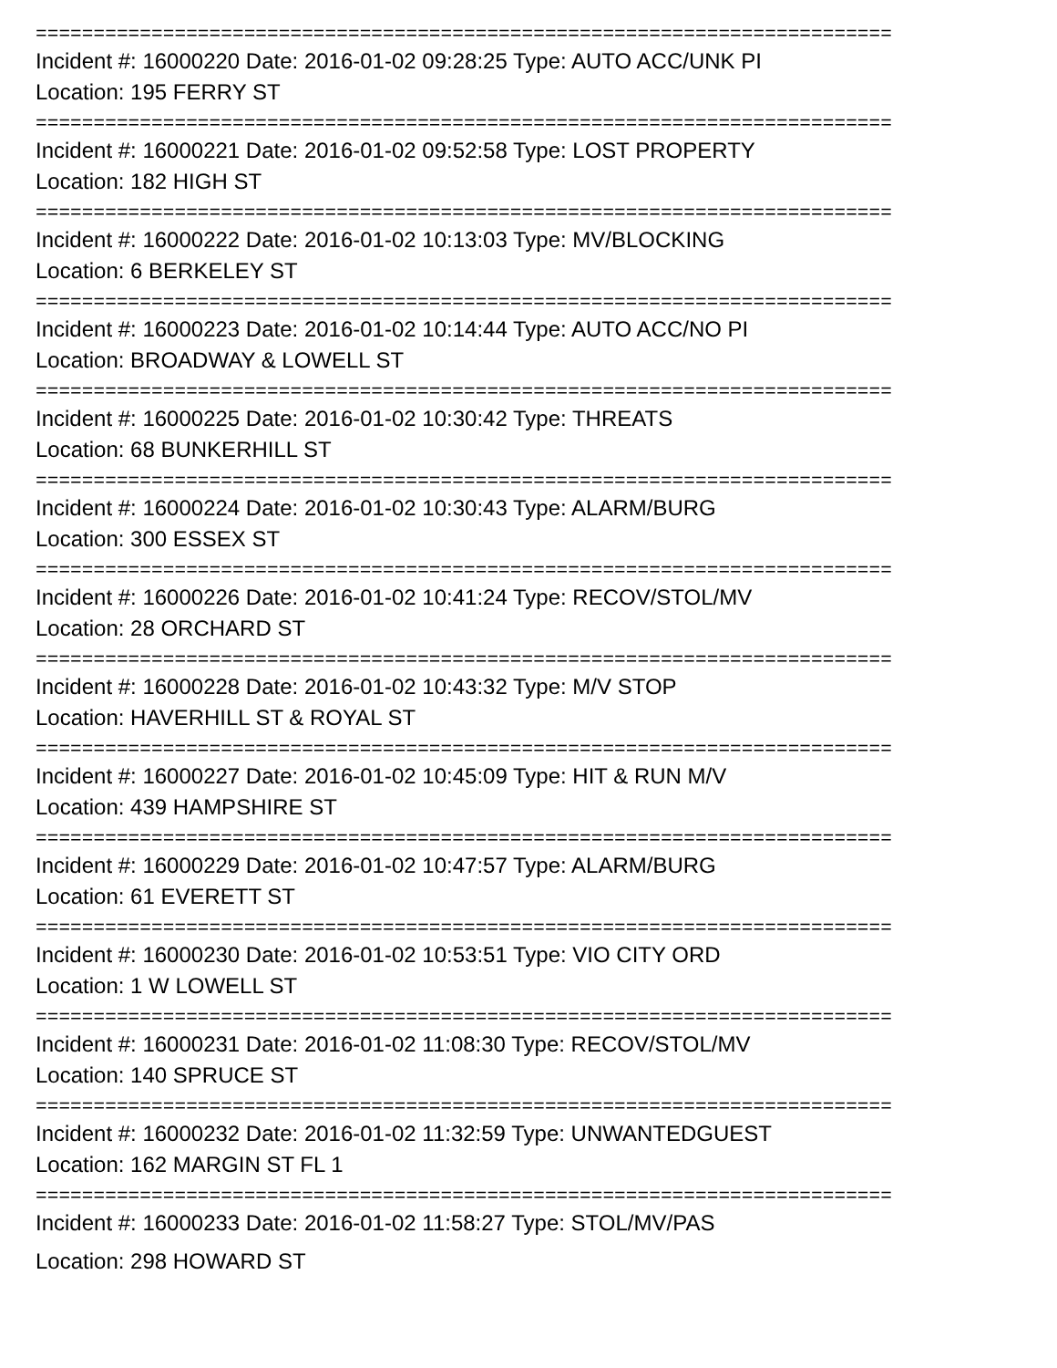==========================================================================
Incident #: 16000220 Date: 2016-01-02 09:28:25 Type: AUTO ACC/UNK PI
Location: 195 FERRY ST
==========================================================================
Incident #: 16000221 Date: 2016-01-02 09:52:58 Type: LOST PROPERTY
Location: 182 HIGH ST
==========================================================================
Incident #: 16000222 Date: 2016-01-02 10:13:03 Type: MV/BLOCKING
Location: 6 BERKELEY ST
==========================================================================
Incident #: 16000223 Date: 2016-01-02 10:14:44 Type: AUTO ACC/NO PI
Location: BROADWAY & LOWELL ST
==========================================================================
Incident #: 16000225 Date: 2016-01-02 10:30:42 Type: THREATS
Location: 68 BUNKERHILL ST
==========================================================================
Incident #: 16000224 Date: 2016-01-02 10:30:43 Type: ALARM/BURG
Location: 300 ESSEX ST
==========================================================================
Incident #: 16000226 Date: 2016-01-02 10:41:24 Type: RECOV/STOL/MV
Location: 28 ORCHARD ST
==========================================================================
Incident #: 16000228 Date: 2016-01-02 10:43:32 Type: M/V STOP
Location: HAVERHILL ST & ROYAL ST
==========================================================================
Incident #: 16000227 Date: 2016-01-02 10:45:09 Type: HIT & RUN M/V
Location: 439 HAMPSHIRE ST
==========================================================================
Incident #: 16000229 Date: 2016-01-02 10:47:57 Type: ALARM/BURG
Location: 61 EVERETT ST
==========================================================================
Incident #: 16000230 Date: 2016-01-02 10:53:51 Type: VIO CITY ORD
Location: 1 W LOWELL ST
==========================================================================
Incident #: 16000231 Date: 2016-01-02 11:08:30 Type: RECOV/STOL/MV
Location: 140 SPRUCE ST
==========================================================================
Incident #: 16000232 Date: 2016-01-02 11:32:59 Type: UNWANTEDGUEST
Location: 162 MARGIN ST FL 1
==========================================================================
Incident #: 16000233 Date: 2016-01-02 11:58:27 Type: STOL/MV/PAS
Location: 298 HOWARD ST